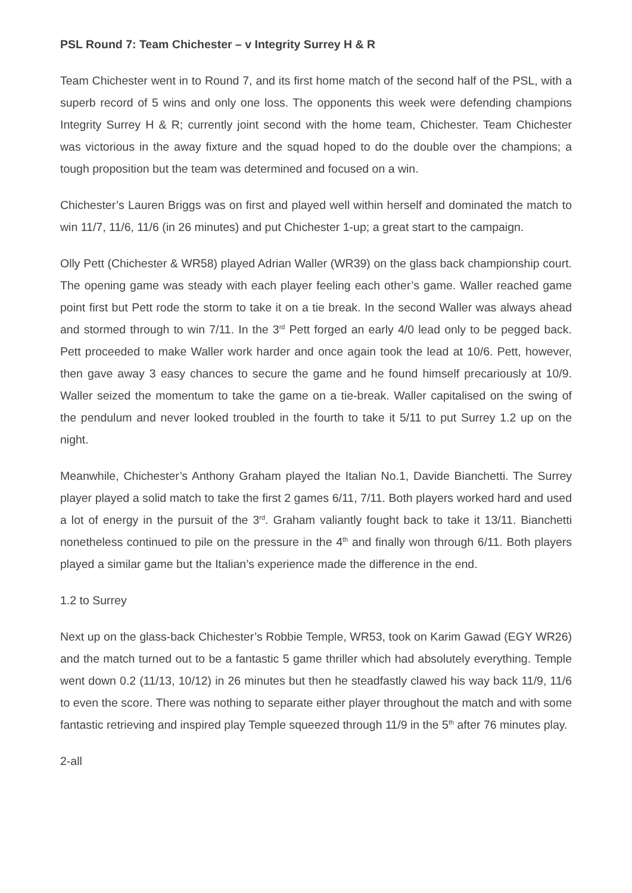PSL Round 7: Team Chichester – v Integrity Surrey H & R
Team Chichester went in to Round 7, and its first home match of the second half of the PSL, with a superb record of 5 wins and only one loss. The opponents this week were defending champions Integrity Surrey H & R; currently joint second with the home team, Chichester. Team Chichester was victorious in the away fixture and the squad hoped to do the double over the champions; a tough proposition but the team was determined and focused on a win.
Chichester’s Lauren Briggs was on first and played well within herself and dominated the match to win 11/7, 11/6, 11/6 (in 26 minutes) and put Chichester 1-up; a great start to the campaign.
Olly Pett (Chichester & WR58) played Adrian Waller (WR39) on the glass back championship court. The opening game was steady with each player feeling each other’s game. Waller reached game point first but Pett rode the storm to take it on a tie break. In the second Waller was always ahead and stormed through to win 7/11. In the 3<sup>rd</sup> Pett forged an early 4/0 lead only to be pegged back. Pett proceeded to make Waller work harder and once again took the lead at 10/6. Pett, however, then gave away 3 easy chances to secure the game and he found himself precariously at 10/9. Waller seized the momentum to take the game on a tie-break. Waller capitalised on the swing of the pendulum and never looked troubled in the fourth to take it 5/11 to put Surrey 1.2 up on the night.
Meanwhile, Chichester’s Anthony Graham played the Italian No.1, Davide Bianchetti. The Surrey player played a solid match to take the first 2 games 6/11, 7/11. Both players worked hard and used a lot of energy in the pursuit of the 3<sup>rd</sup>. Graham valiantly fought back to take it 13/11. Bianchetti nonetheless continued to pile on the pressure in the 4<sup>th</sup> and finally won through 6/11. Both players played a similar game but the Italian’s experience made the difference in the end.
1.2 to Surrey
Next up on the glass-back Chichester’s Robbie Temple, WR53, took on Karim Gawad (EGY WR26) and the match turned out to be a fantastic 5 game thriller which had absolutely everything. Temple went down 0.2 (11/13, 10/12) in 26 minutes but then he steadfastly clawed his way back 11/9, 11/6 to even the score. There was nothing to separate either player throughout the match and with some fantastic retrieving and inspired play Temple squeezed through 11/9 in the 5<sup>th</sup> after 76 minutes play.
2-all